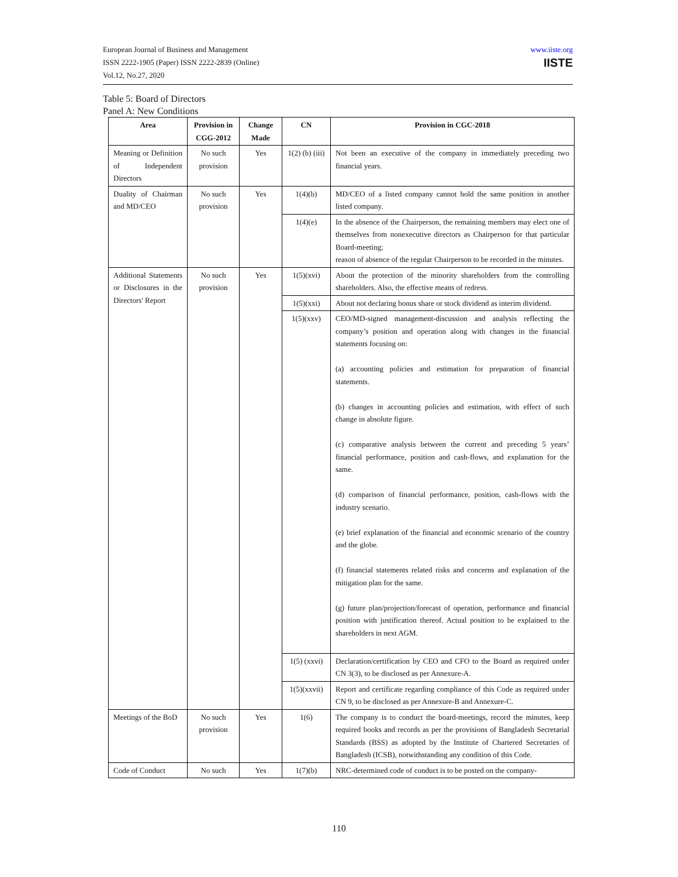European Journal of Business and Management
ISSN 2222-1905 (Paper) ISSN 2222-2839 (Online)
Vol.12, No.27, 2020
www.iiste.org
IISTE
Table 5: Board of Directors
Panel A: New Conditions
| Area | Provision in CGG-2012 | Change Made | CN | Provision in CGC-2018 |
| --- | --- | --- | --- | --- |
| Meaning or Definition of Independent Directors | No such provision | Yes | 1(2) (b) (iii) | Not been an executive of the company in immediately preceding two financial years. |
| Duality of Chairman and MD/CEO | No such provision | Yes | 1(4)(b) | MD/CEO of a listed company cannot hold the same position in another listed company. |
| | | | 1(4)(e) | In the absence of the Chairperson, the remaining members may elect one of themselves from nonexecutive directors as Chairperson for that particular Board-meeting; reason of absence of the regular Chairperson to be recorded in the minutes. |
| Additional Statements or Disclosures in the Directors' Report | No such provision | Yes | 1(5)(xvi) | About the protection of the minority shareholders from the controlling shareholders. Also, the effective means of redress. |
| | | | 1(5)(xxi) | About not declaring bonus share or stock dividend as interim dividend. |
| | | | 1(5)(xxv) | CEO/MD-signed management-discussion and analysis reflecting the company’s position and operation along with changes in the financial statements focusing on: (a) accounting policies and estimation for preparation of financial statements. (b) changes in accounting policies and estimation, with effect of such change in absolute figure. (c) comparative analysis between the current and preceding 5 years’ financial performance, position and cash-flows, and explanation for the same. (d) comparison of financial performance, position, cash-flows with the industry scenario. (e) brief explanation of the financial and economic scenario of the country and the globe. (f) financial statements related risks and concerns and explanation of the mitigation plan for the same. (g) future plan/projection/forecast of operation, performance and financial position with justification thereof. Actual position to be explained to the shareholders in next AGM. |
| | | | 1(5) (xxvi) | Declaration/certification by CEO and CFO to the Board as required under CN 3(3), to be disclosed as per Annexure-A. |
| | | | 1(5)(xxvii) | Report and certificate regarding compliance of this Code as required under CN 9, to be disclosed as per Annexure-B and Annexure-C. |
| Meetings of the BoD | No such provision | Yes | 1(6) | The company is to conduct the board-meetings, record the minutes, keep required books and records as per the provisions of Bangladesh Secretarial Standards (BSS) as adopted by the Institute of Chartered Secretaries of Bangladesh (ICSB), notwithstanding any condition of this Code. |
| Code of Conduct | No such | Yes | 1(7)(b) | NRC-determined code of conduct is to be posted on the company- |
110